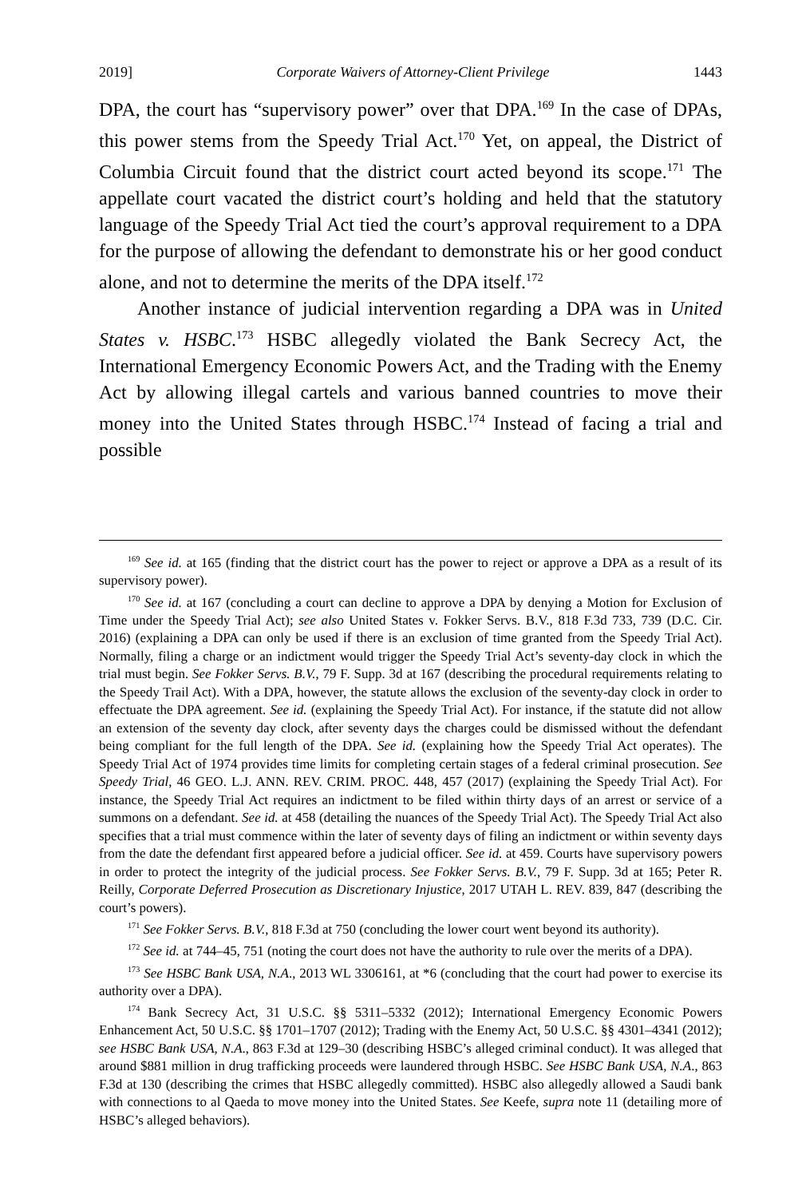2019] Corporate Waivers of Attorney-Client Privilege 1443
DPA, the court has “supervisory power” over that DPA.<sup>169</sup> In the case of DPAs, this power stems from the Speedy Trial Act.<sup>170</sup> Yet, on appeal, the District of Columbia Circuit found that the district court acted beyond its scope.<sup>171</sup> The appellate court vacated the district court’s holding and held that the statutory language of the Speedy Trial Act tied the court’s approval requirement to a DPA for the purpose of allowing the defendant to demonstrate his or her good conduct alone, and not to determine the merits of the DPA itself.<sup>172</sup>
Another instance of judicial intervention regarding a DPA was in United States v. HSBC.<sup>173</sup> HSBC allegedly violated the Bank Secrecy Act, the International Emergency Economic Powers Act, and the Trading with the Enemy Act by allowing illegal cartels and various banned countries to move their money into the United States through HSBC.<sup>174</sup> Instead of facing a trial and possible
<sup>169</sup> See id. at 165 (finding that the district court has the power to reject or approve a DPA as a result of its supervisory power).
<sup>170</sup> See id. at 167 (concluding a court can decline to approve a DPA by denying a Motion for Exclusion of Time under the Speedy Trial Act); see also United States v. Fokker Servs. B.V., 818 F.3d 733, 739 (D.C. Cir. 2016) (explaining a DPA can only be used if there is an exclusion of time granted from the Speedy Trial Act). Normally, filing a charge or an indictment would trigger the Speedy Trial Act’s seventy-day clock in which the trial must begin. See Fokker Servs. B.V., 79 F. Supp. 3d at 167 (describing the procedural requirements relating to the Speedy Trail Act). With a DPA, however, the statute allows the exclusion of the seventy-day clock in order to effectuate the DPA agreement. See id. (explaining the Speedy Trial Act). For instance, if the statute did not allow an extension of the seventy day clock, after seventy days the charges could be dismissed without the defendant being compliant for the full length of the DPA. See id. (explaining how the Speedy Trial Act operates). The Speedy Trial Act of 1974 provides time limits for completing certain stages of a federal criminal prosecution. See Speedy Trial, 46 GEO. L.J. ANN. REV. CRIM. PROC. 448, 457 (2017) (explaining the Speedy Trial Act). For instance, the Speedy Trial Act requires an indictment to be filed within thirty days of an arrest or service of a summons on a defendant. See id. at 458 (detailing the nuances of the Speedy Trial Act). The Speedy Trial Act also specifies that a trial must commence within the later of seventy days of filing an indictment or within seventy days from the date the defendant first appeared before a judicial officer. See id. at 459. Courts have supervisory powers in order to protect the integrity of the judicial process. See Fokker Servs. B.V., 79 F. Supp. 3d at 165; Peter R. Reilly, Corporate Deferred Prosecution as Discretionary Injustice, 2017 UTAH L. REV. 839, 847 (describing the court’s powers).
<sup>171</sup> See Fokker Servs. B.V., 818 F.3d at 750 (concluding the lower court went beyond its authority).
<sup>172</sup> See id. at 744–45, 751 (noting the court does not have the authority to rule over the merits of a DPA).
<sup>173</sup> See HSBC Bank USA, N.A., 2013 WL 3306161, at *6 (concluding that the court had power to exercise its authority over a DPA).
<sup>174</sup> Bank Secrecy Act, 31 U.S.C. §§ 5311–5332 (2012); International Emergency Economic Powers Enhancement Act, 50 U.S.C. §§ 1701–1707 (2012); Trading with the Enemy Act, 50 U.S.C. §§ 4301–4341 (2012); see HSBC Bank USA, N.A., 863 F.3d at 129–30 (describing HSBC’s alleged criminal conduct). It was alleged that around $881 million in drug trafficking proceeds were laundered through HSBC. See HSBC Bank USA, N.A., 863 F.3d at 130 (describing the crimes that HSBC allegedly committed). HSBC also allegedly allowed a Saudi bank with connections to al Qaeda to move money into the United States. See Keefe, supra note 11 (detailing more of HSBC’s alleged behaviors).